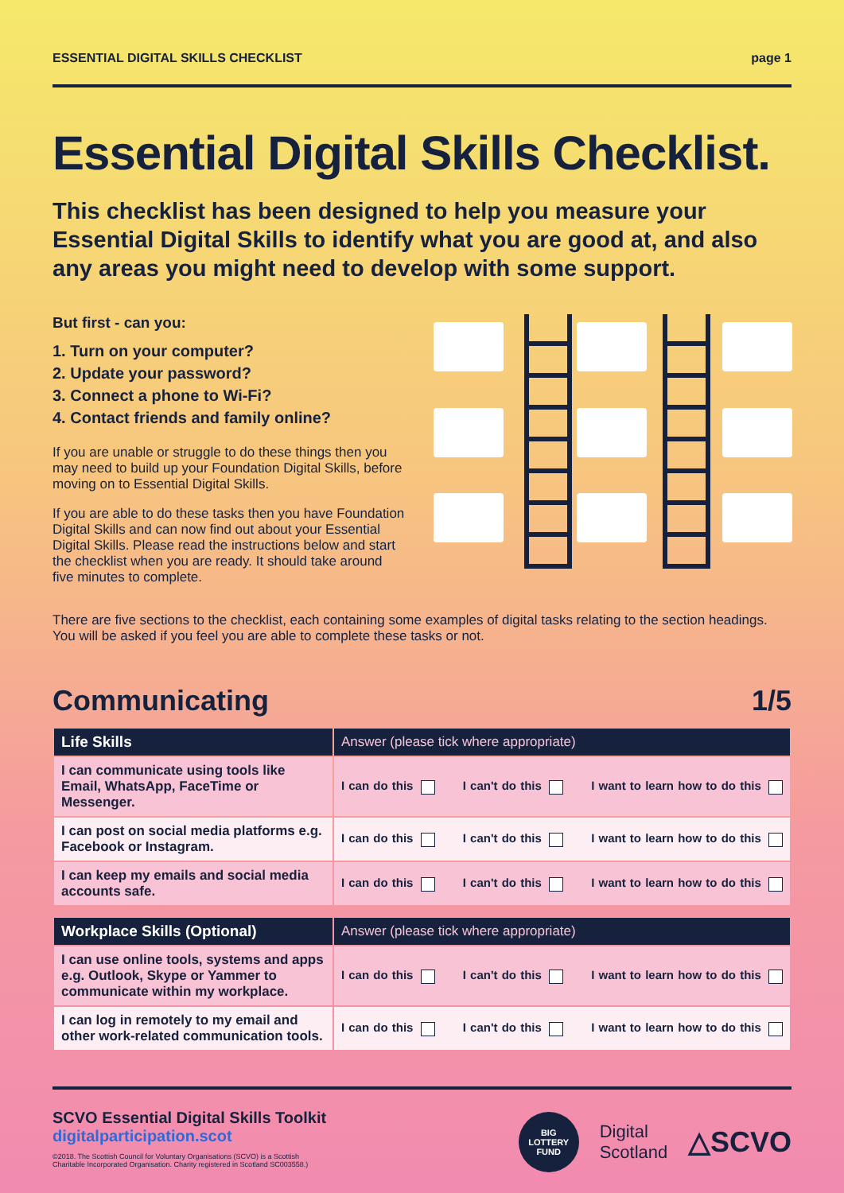ESSENTIAL DIGITAL SKILLS CHECKLIST page 1
Essential Digital Skills Checklist.
This checklist has been designed to help you measure your Essential Digital Skills to identify what you are good at, and also any areas you might need to develop with some support.
But first - can you:
1. Turn on your computer?
2. Update your password?
3. Connect a phone to Wi-Fi?
4. Contact friends and family online?
If you are unable or struggle to do these things then you may need to build up your Foundation Digital Skills, before moving on to Essential Digital Skills.
If you are able to do these tasks then you have Foundation Digital Skills and can now find out about your Essential Digital Skills. Please read the instructions below and start the checklist when you are ready. It should take around five minutes to complete.
There are five sections to the checklist, each containing some examples of digital tasks relating to the section headings. You will be asked if you feel you are able to complete these tasks or not.
Communicating 1/5
| Life Skills | Answer (please tick where appropriate) |
| --- | --- |
| I can communicate using tools like Email, WhatsApp, FaceTime or Messenger. | I can do this I can't do this I want to learn how to do this |
| I can post on social media platforms e.g. Facebook or Instagram. | I can do this I can't do this I want to learn how to do this |
| I can keep my emails and social media accounts safe. | I can do this I can't do this I want to learn how to do this |
| Workplace Skills (Optional) | Answer (please tick where appropriate) |
| --- | --- |
| I can use online tools, systems and apps e.g. Outlook, Skype or Yammer to communicate within my workplace. | I can do this I can't do this I want to learn how to do this |
| I can log in remotely to my email and other work-related communication tools. | I can do this I can't do this I want to learn how to do this |
SCVO Essential Digital Skills Toolkit
digitalparticipation.scot
©2018. The Scottish Council for Voluntary Organisations (SCVO) is a Scottish
Charitable Incorporated Organisation. Charity registered in Scotland SC003558.)
BIG
LOTTERY
FUND Digital
Scotland △SCVO